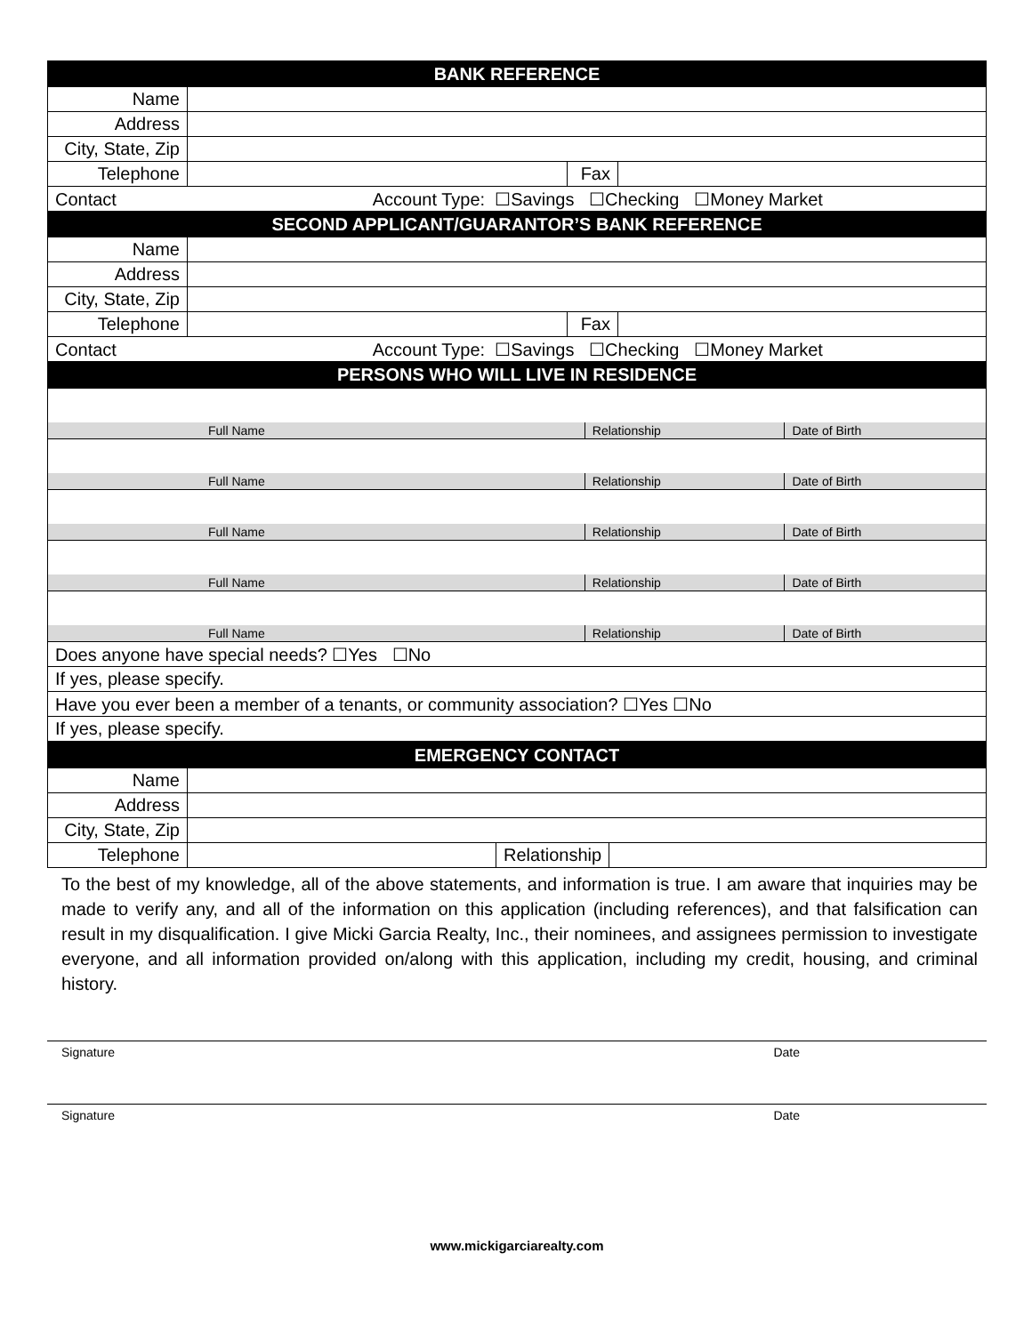| BANK REFERENCE | | | |
| Name | | | |
| Address | | | |
| City, State, Zip | | | |
| Telephone | | Fax | |
| Contact Account Type: ☐Savings ☐Checking ☐Money Market | | | |
| SECOND APPLICANT/GUARANTOR’S BANK REFERENCE | | | |
| Name | | | |
| Address | | | |
| City, State, Zip | | | |
| Telephone | | Fax | |
| Contact Account Type: ☐Savings ☐Checking ☐Money Market | | | |
| PERSONS WHO WILL LIVE IN RESIDENCE | | | |
| Full Name | Relationship | Date of Birth |
| Full Name | Relationship | Date of Birth |
| Full Name | Relationship | Date of Birth |
| Full Name | Relationship | Date of Birth |
| Full Name | Relationship | Date of Birth |
| Does anyone have special needs? ☐Yes ☐No | | |
| If yes, please specify. | | |
| Have you ever been a member of a tenants, or community association? ☐Yes ☐No | | |
| If yes, please specify. | | |
| EMERGENCY CONTACT | | | |
| Name | | | |
| Address | | | |
| City, State, Zip | | | |
| Telephone | | Relationship | |
To the best of my knowledge, all of the above statements, and information is true. I am aware that inquiries may be made to verify any, and all of the information on this application (including references), and that falsification can result in my disqualification. I give Micki Garcia Realty, Inc., their nominees, and assignees permission to investigate everyone, and all information provided on/along with this application, including my credit, housing, and criminal history.
Signature Date
Signature Date
www.mickigarciarealty.com